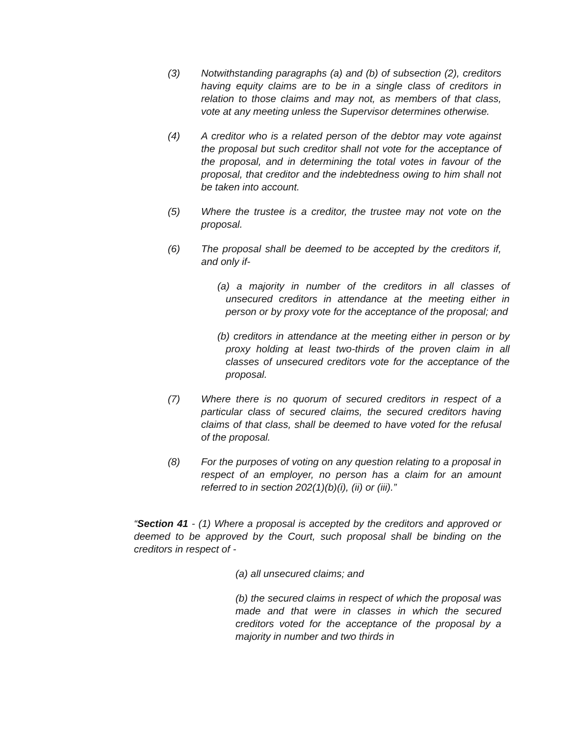(3) Notwithstanding paragraphs (a) and (b) of subsection (2), creditors having equity claims are to be in a single class of creditors in relation to those claims and may not, as members of that class, vote at any meeting unless the Supervisor determines otherwise.
(4) A creditor who is a related person of the debtor may vote against the proposal but such creditor shall not vote for the acceptance of the proposal, and in determining the total votes in favour of the proposal, that creditor and the indebtedness owing to him shall not be taken into account.
(5) Where the trustee is a creditor, the trustee may not vote on the proposal.
(6) The proposal shall be deemed to be accepted by the creditors if, and only if-
(a) a majority in number of the creditors in all classes of unsecured creditors in attendance at the meeting either in person or by proxy vote for the acceptance of the proposal; and
(b) creditors in attendance at the meeting either in person or by proxy holding at least two-thirds of the proven claim in all classes of unsecured creditors vote for the acceptance of the proposal.
(7) Where there is no quorum of secured creditors in respect of a particular class of secured claims, the secured creditors having claims of that class, shall be deemed to have voted for the refusal of the proposal.
(8) For the purposes of voting on any question relating to a proposal in respect of an employer, no person has a claim for an amount referred to in section 202(1)(b)(i), (ii) or (iii).”
“Section 41 - (1) Where a proposal is accepted by the creditors and approved or deemed to be approved by the Court, such proposal shall be binding on the creditors in respect of -
(a) all unsecured claims; and
(b) the secured claims in respect of which the proposal was made and that were in classes in which the secured creditors voted for the acceptance of the proposal by a majority in number and two thirds in